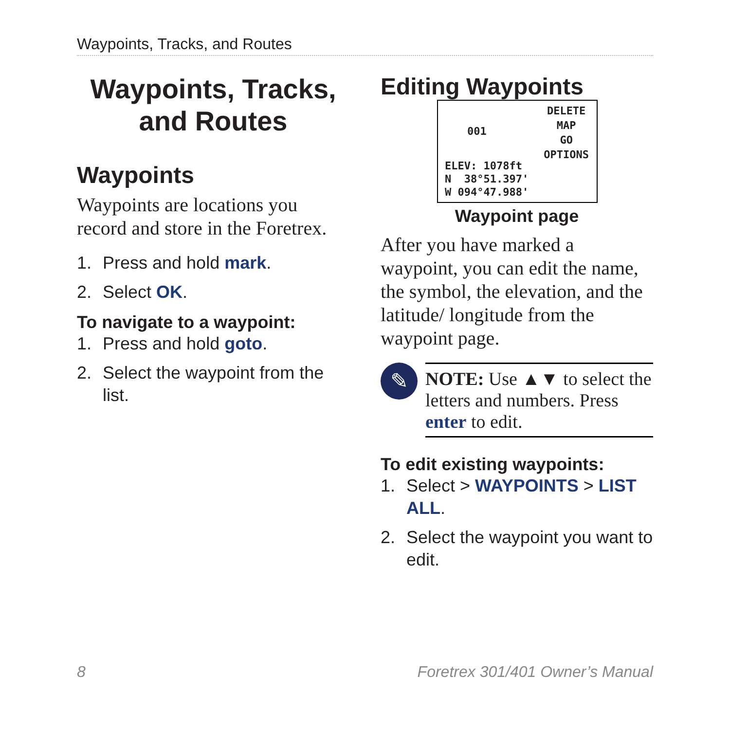Waypoints, Tracks, and Routes
Waypoints, Tracks,
and Routes
Waypoints
Waypoints are locations you record and store in the Foretrex.
1. Press and hold mark.
2. Select OK.
To navigate to a waypoint:
1. Press and hold goto.
2. Select the waypoint from the list.
Editing Waypoints
001
DELETE
MAP
GO
OPTIONS
ELEV: 1078ft
N 38°51.397'
W 094°47.988'
Waypoint page
After you have marked a waypoint, you can edit the name, the symbol, the elevation, and the latitude/ longitude from the waypoint page.
✎
NOTE: Use ▲▼ to select the letters and numbers. Press enter to edit.
To edit existing waypoints:
1. Select > WAYPOINTS > LIST ALL.
2. Select the waypoint you want to edit.
8
Foretrex 301/401 Owner’s Manual